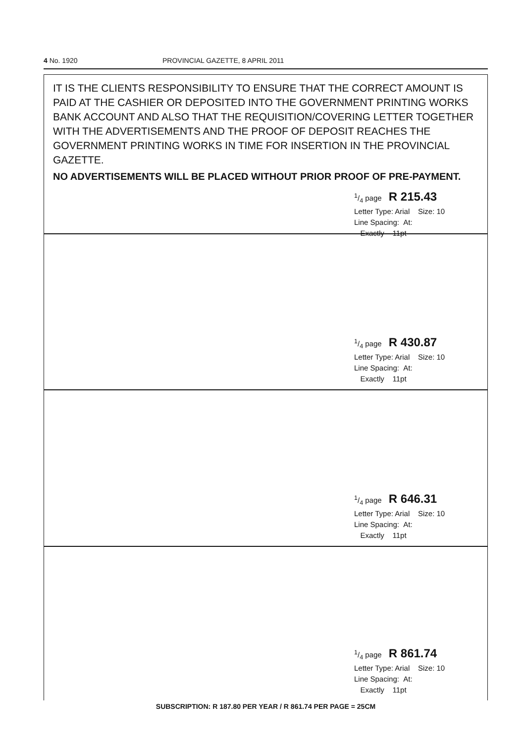4 No. 1920 PROVINCIAL GAZETTE, 8 APRIL 2011
IT IS THE CLIENTS RESPONSIBILITY TO ENSURE THAT THE CORRECT AMOUNT IS PAID AT THE CASHIER OR DEPOSITED INTO THE GOVERNMENT PRINTING WORKS BANK ACCOUNT AND ALSO THAT THE REQUISITION/COVERING LETTER TOGETHER WITH THE ADVERTISEMENTS AND THE PROOF OF DEPOSIT REACHES THE GOVERNMENT PRINTING WORKS IN TIME FOR INSERTION IN THE PROVINCIAL GAZETTE.
NO ADVERTISEMENTS WILL BE PLACED WITHOUT PRIOR PROOF OF PRE-PAYMENT.
1/4 page R 215.43
Letter Type: Arial Size: 10
Line Spacing: At:
Exactly 11pt
1/4 page R 430.87
Letter Type: Arial Size: 10
Line Spacing: At:
Exactly 11pt
1/4 page R 646.31
Letter Type: Arial Size: 10
Line Spacing: At:
Exactly 11pt
1/4 page R 861.74
Letter Type: Arial Size: 10
Line Spacing: At:
Exactly 11pt
SUBSCRIPTION: R 187.80 PER YEAR / R 861.74 PER PAGE = 25CM